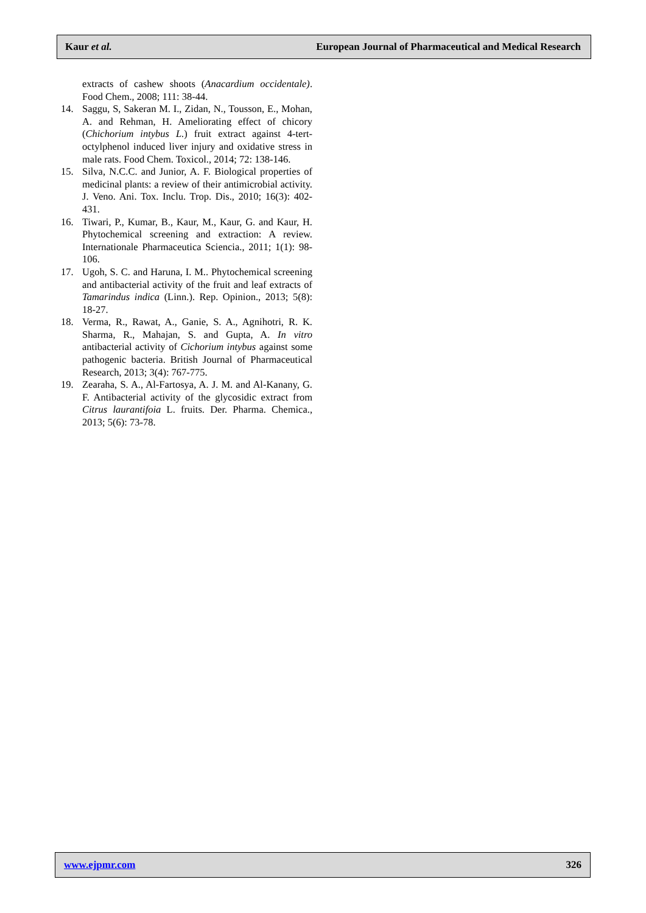Kaur et al. European Journal of Pharmaceutical and Medical Research
extracts of cashew shoots (Anacardium occidentale). Food Chem., 2008; 111: 38-44.
14. Saggu, S, Sakeran M. I., Zidan, N., Tousson, E., Mohan, A. and Rehman, H. Ameliorating effect of chicory (Chichorium intybus L.) fruit extract against 4-tert-octylphenol induced liver injury and oxidative stress in male rats. Food Chem. Toxicol., 2014; 72: 138-146.
15. Silva, N.C.C. and Junior, A. F. Biological properties of medicinal plants: a review of their antimicrobial activity. J. Veno. Ani. Tox. Inclu. Trop. Dis., 2010; 16(3): 402-431.
16. Tiwari, P., Kumar, B., Kaur, M., Kaur, G. and Kaur, H. Phytochemical screening and extraction: A review. Internationale Pharmaceutica Sciencia., 2011; 1(1): 98-106.
17. Ugoh, S. C. and Haruna, I. M.. Phytochemical screening and antibacterial activity of the fruit and leaf extracts of Tamarindus indica (Linn.). Rep. Opinion., 2013; 5(8): 18-27.
18. Verma, R., Rawat, A., Ganie, S. A., Agnihotri, R. K. Sharma, R., Mahajan, S. and Gupta, A. In vitro antibacterial activity of Cichorium intybus against some pathogenic bacteria. British Journal of Pharmaceutical Research, 2013; 3(4): 767-775.
19. Zearaha, S. A., Al-Fartosya, A. J. M. and Al-Kanany, G. F. Antibacterial activity of the glycosidic extract from Citrus laurantifoia L. fruits. Der. Pharma. Chemica., 2013; 5(6): 73-78.
www.ejpmr.com 326